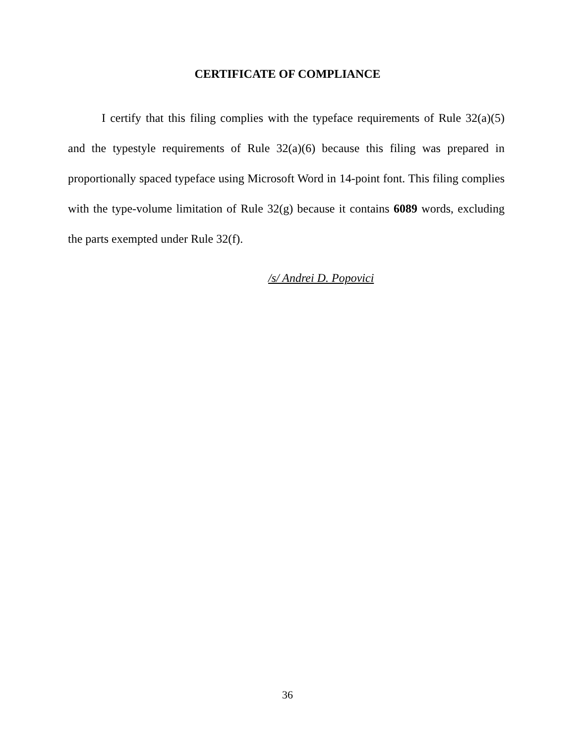CERTIFICATE OF COMPLIANCE
I certify that this filing complies with the typeface requirements of Rule 32(a)(5) and the typestyle requirements of Rule 32(a)(6) because this filing was prepared in proportionally spaced typeface using Microsoft Word in 14-point font. This filing complies with the type-volume limitation of Rule 32(g) because it contains 6089 words, excluding the parts exempted under Rule 32(f).
/s/ Andrei D. Popovici
36